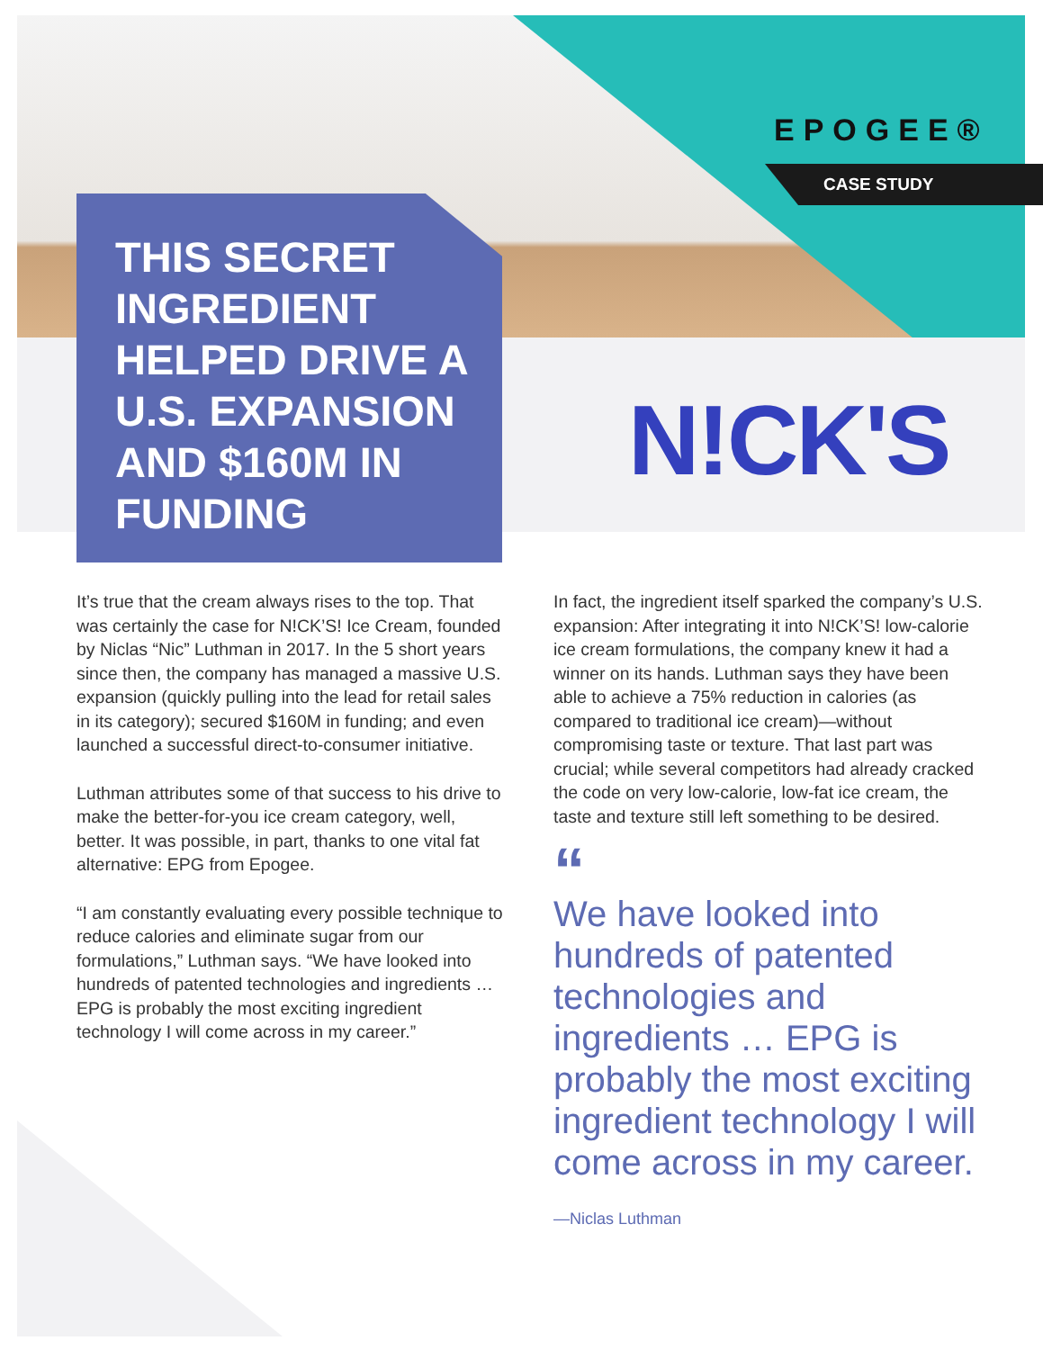EPOGEE®
CASE STUDY
THIS SECRET INGREDIENT HELPED DRIVE A U.S. EXPANSION AND $160M IN FUNDING
N!CK'S
It’s true that the cream always rises to the top. That was certainly the case for N!CK’S! Ice Cream, founded by Niclas “Nic” Luthman in 2017. In the 5 short years since then, the company has managed a massive U.S. expansion (quickly pulling into the lead for retail sales in its category); secured $160M in funding; and even launched a successful direct-to-consumer initiative.
Luthman attributes some of that success to his drive to make the better-for-you ice cream category, well, better. It was possible, in part, thanks to one vital fat alternative: EPG from Epogee.
“I am constantly evaluating every possible technique to reduce calories and eliminate sugar from our formulations,” Luthman says. “We have looked into hundreds of patented technologies and ingredients … EPG is probably the most exciting ingredient technology I will come across in my career.”
In fact, the ingredient itself sparked the company’s U.S. expansion: After integrating it into N!CK’S! low-calorie ice cream formulations, the company knew it had a winner on its hands. Luthman says they have been able to achieve a 75% reduction in calories (as compared to traditional ice cream)—without compromising taste or texture. That last part was crucial; while several competitors had already cracked the code on very low-calorie, low-fat ice cream, the taste and texture still left something to be desired.
“
We have looked into hundreds of patented technologies and ingredients … EPG is probably the most exciting ingredient technology I will come across in my career.
—Niclas Luthman